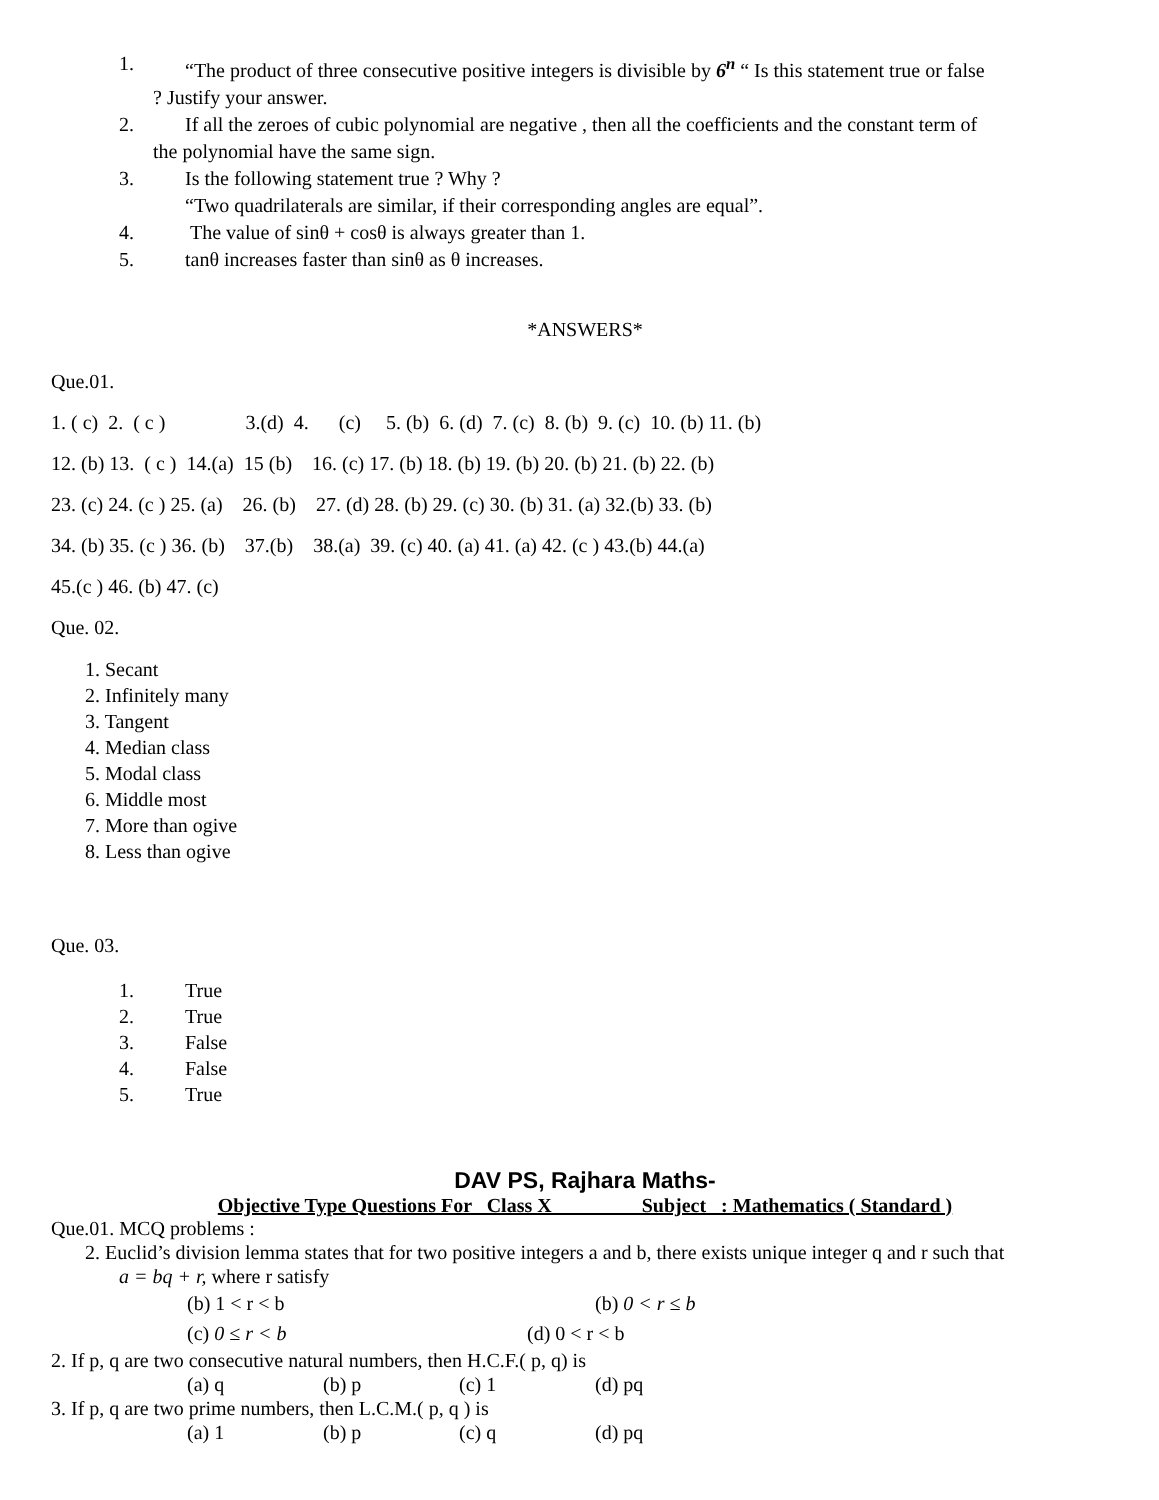1. “The product of three consecutive positive integers is divisible by 6<sup>n</sup> “ Is this statement true or false
? Justify your answer.
2. If all the zeroes of cubic polynomial are negative , then all the coefficients and the constant term of
the polynomial have the same sign.
3. Is the following statement true ? Why ?
“Two quadrilaterals are similar, if their corresponding angles are equal”.
4. The value of sinθ + cosθ is always greater than 1.
5. tanθ increases faster than sinθ as θ increases.
*ANSWERS*
Que.01. 1. ( c) 2. ( c ) 3.(d) 4. (c) 5. (b) 6. (d) 7. (c) 8. (b) 9. (c) 10. (b) 11. (b) 12. (b) 13. ( c ) 14.(a) 15 (b) 16. (c) 17. (b) 18. (b) 19. (b) 20. (b) 21. (b) 22. (b) 23. (c) 24. (c ) 25. (a) 26. (b) 27. (d) 28. (b) 29. (c) 30. (b) 31. (a) 32.(b) 33. (b) 34. (b) 35. (c ) 36. (b) 37.(b) 38.(a) 39. (c) 40. (a) 41. (a) 42. (c ) 43.(b) 44.(a) 45.(c ) 46. (b) 47. (c) Que. 02.
1. Secant
2. Infinitely many
3. Tangent
4. Median class
5. Modal class
6. Middle most
7. More than ogive
8. Less than ogive
Que. 03.
1. True
2. True
3. False
4. False
5. True
DAV PS, Rajhara Maths-
Objective Type Questions For Class X Subject : Mathematics ( Standard )
Que.01. MCQ problems :
2. Euclid’s division lemma states that for two positive integers a and b, there exists unique integer q and r such that
a = bq + r, where r satisfy
(b) 1 < r < b (b) 0 < r ≤ b
(c) 0 ≤ r < b (d) 0 < r < b
2. If p, q are two consecutive natural numbers, then H.C.F.( p, q) is
(a) q (b) p (c) 1 (d) pq
3. If p, q are two prime numbers, then L.C.M.( p, q ) is
(a) 1 (b) p (c) q (d) pq